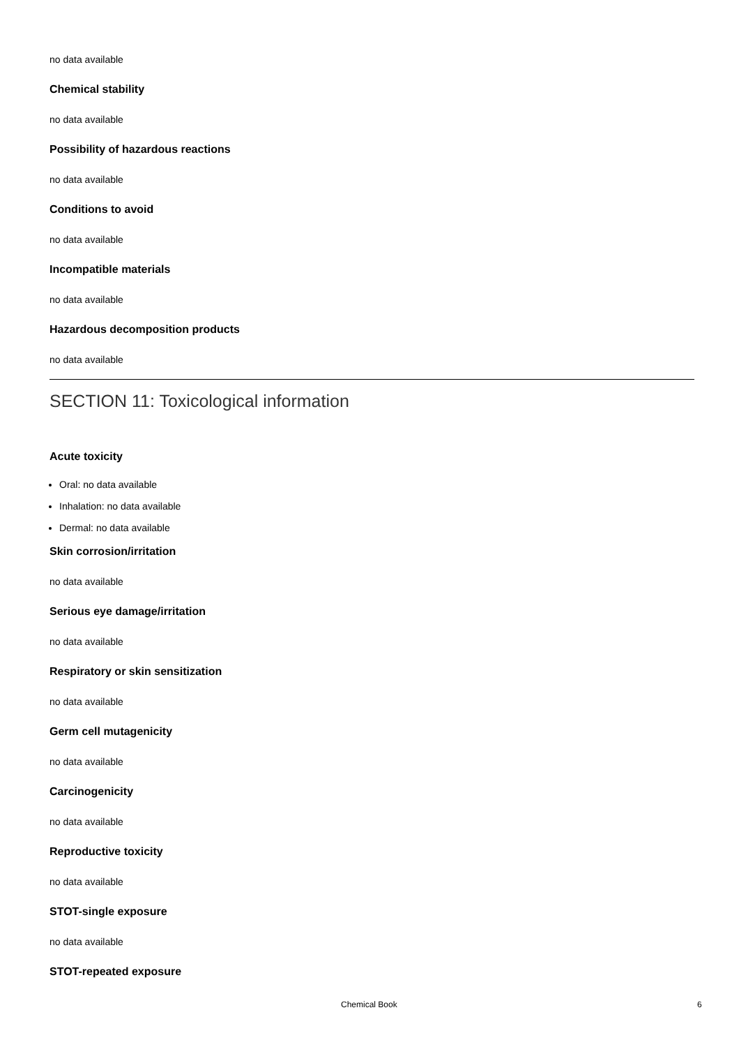no data available
Chemical stability
no data available
Possibility of hazardous reactions
no data available
Conditions to avoid
no data available
Incompatible materials
no data available
Hazardous decomposition products
no data available
SECTION 11: Toxicological information
Acute toxicity
Oral: no data available
Inhalation: no data available
Dermal: no data available
Skin corrosion/irritation
no data available
Serious eye damage/irritation
no data available
Respiratory or skin sensitization
no data available
Germ cell mutagenicity
no data available
Carcinogenicity
no data available
Reproductive toxicity
no data available
STOT-single exposure
no data available
STOT-repeated exposure
Chemical Book 6